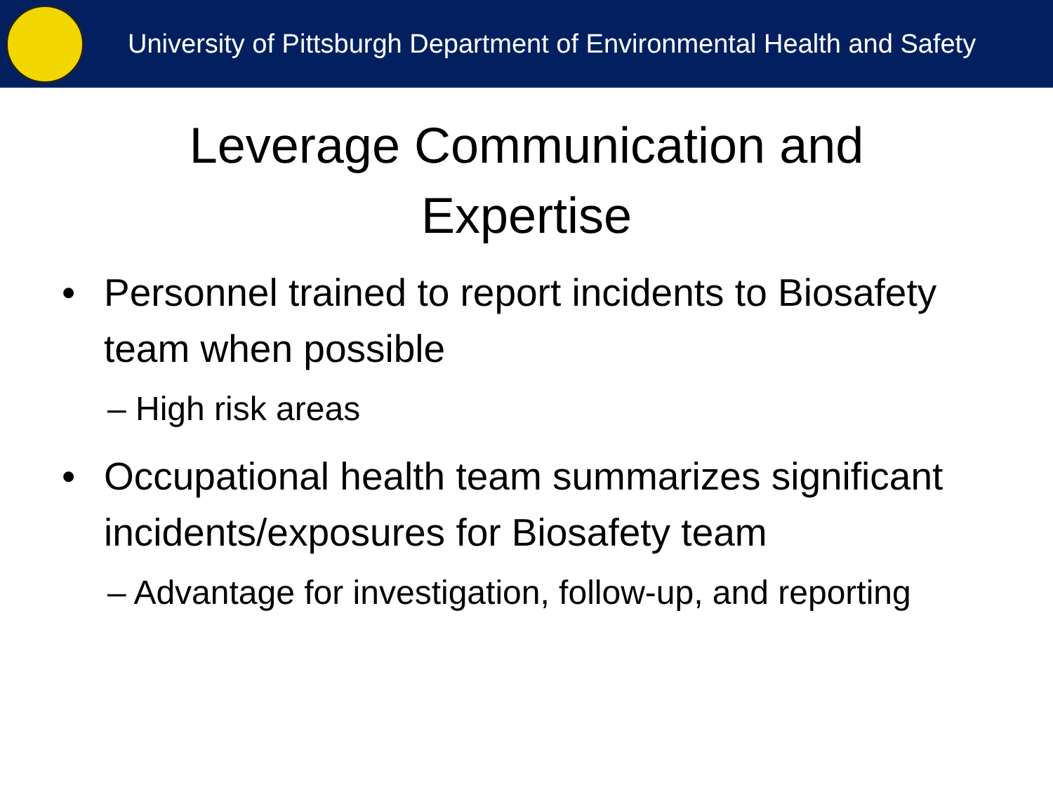University of Pittsburgh Department of Environmental Health and Safety
Leverage Communication and
Expertise
• Personnel trained to report incidents to Biosafety team when possible
– High risk areas
• Occupational health team summarizes significant incidents/exposures for Biosafety team
– Advantage for investigation, follow-up, and reporting